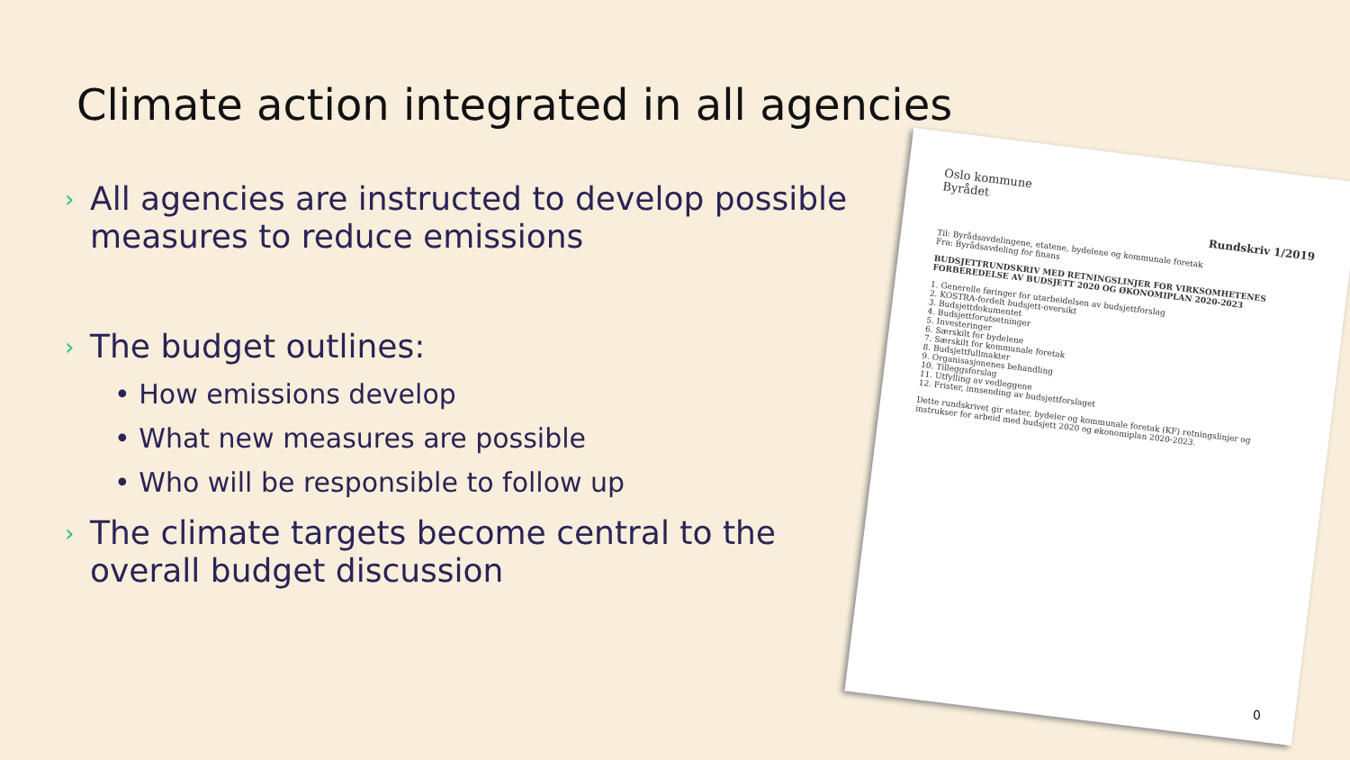Climate action integrated in all agencies
› All agencies are instructed to develop possible measures to reduce emissions
› The budget outlines:
• How emissions develop
• What new measures are possible
• Who will be responsible to follow up
› The climate targets become central to the overall budget discussion
Oslo kommune
Byrådet
Rundskriv 1/2019
Til: Byrådsavdelingene, etatene, bydelene og kommunale foretak
Fra: Byrådsavdeling for finans
BUDSJETTRUNDSKRIV MED RETNINGSLINJER FOR VIRKSOMHETENES FORBEREDELSE AV BUDSJETT 2020 OG ØKONOMIPLAN 2020-2023
1. Generelle føringer for utarbeidelsen av budsjettforslag
2. KOSTRA-fordelt budsjett-oversikt
3. Budsjettdokumentet
4. Budsjettforutsetninger
5. Investeringer
6. Særskilt for bydelene
7. Særskilt for kommunale foretak
8. Budsjettfullmakter
9. Organisasjonenes behandling
10. Tilleggsforslag
11. Utfylling av vedleggene
12. Frister, innsending av budsjettforslaget
Dette rundskrivet gir etater, bydeler og kommunale foretak (KF) retningslinjer og instrukser for arbeid med budsjett 2020 og økonomiplan 2020-2023.
0